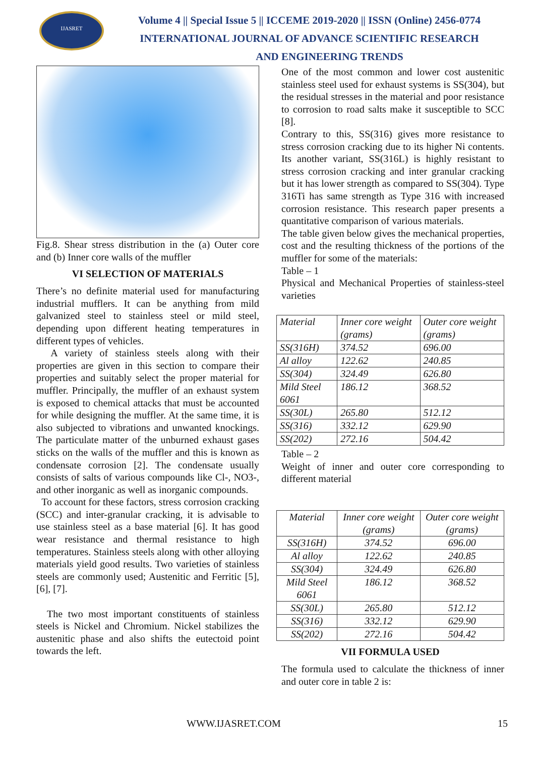IJASRET
Volume 4 || Special Issue 5 || ICCEME 2019-2020 || ISSN (Online) 2456-0774
INTERNATIONAL JOURNAL OF ADVANCE SCIENTIFIC RESEARCH
AND ENGINEERING TRENDS
Fig.8. Shear stress distribution in the (a) Outer core and (b) Inner core walls of the muffler
VI SELECTION OF MATERIALS
There’s no definite material used for manufacturing industrial mufflers. It can be anything from mild galvanized steel to stainless steel or mild steel, depending upon different heating temperatures in different types of vehicles.
A variety of stainless steels along with their properties are given in this section to compare their properties and suitably select the proper material for muffler. Principally, the muffler of an exhaust system is exposed to chemical attacks that must be accounted for while designing the muffler. At the same time, it is also subjected to vibrations and unwanted knockings. The particulate matter of the unburned exhaust gases sticks on the walls of the muffler and this is known as condensate corrosion [2]. The condensate usually consists of salts of various compounds like Cl-, NO3-, and other inorganic as well as inorganic compounds.
To account for these factors, stress corrosion cracking (SCC) and inter-granular cracking, it is advisable to use stainless steel as a base material [6]. It has good wear resistance and thermal resistance to high temperatures. Stainless steels along with other alloying materials yield good results. Two varieties of stainless steels are commonly used; Austenitic and Ferritic [5], [6], [7].
The two most important constituents of stainless steels is Nickel and Chromium. Nickel stabilizes the austenitic phase and also shifts the eutectoid point towards the left.
One of the most common and lower cost austenitic stainless steel used for exhaust systems is SS(304), but the residual stresses in the material and poor resistance to corrosion to road salts make it susceptible to SCC [8].
Contrary to this, SS(316) gives more resistance to stress corrosion cracking due to its higher Ni contents. Its another variant, SS(316L) is highly resistant to stress corrosion cracking and inter granular cracking but it has lower strength as compared to SS(304). Type 316Ti has same strength as Type 316 with increased corrosion resistance. This research paper presents a quantitative comparison of various materials.
The table given below gives the mechanical properties, cost and the resulting thickness of the portions of the muffler for some of the materials:
Table – 1
Physical and Mechanical Properties of stainless-steel varieties
| Material | Inner core weight (grams) | Outer core weight (grams) |
| SS(316H) | 374.52 | 696.00 |
| Al alloy | 122.62 | 240.85 |
| SS(304) | 324.49 | 626.80 |
| Mild Steel 6061 | 186.12 | 368.52 |
| SS(30L) | 265.80 | 512.12 |
| SS(316) | 332.12 | 629.90 |
| SS(202) | 272.16 | 504.42 |
Table – 2
Weight of inner and outer core corresponding to different material
| Material | Inner core weight (grams) | Outer core weight (grams) |
| SS(316H) | 374.52 | 696.00 |
| Al alloy | 122.62 | 240.85 |
| SS(304) | 324.49 | 626.80 |
| Mild Steel 6061 | 186.12 | 368.52 |
| SS(30L) | 265.80 | 512.12 |
| SS(316) | 332.12 | 629.90 |
| SS(202) | 272.16 | 504.42 |
VII FORMULA USED
The formula used to calculate the thickness of inner and outer core in table 2 is:
WWW.IJASRET.COM 15